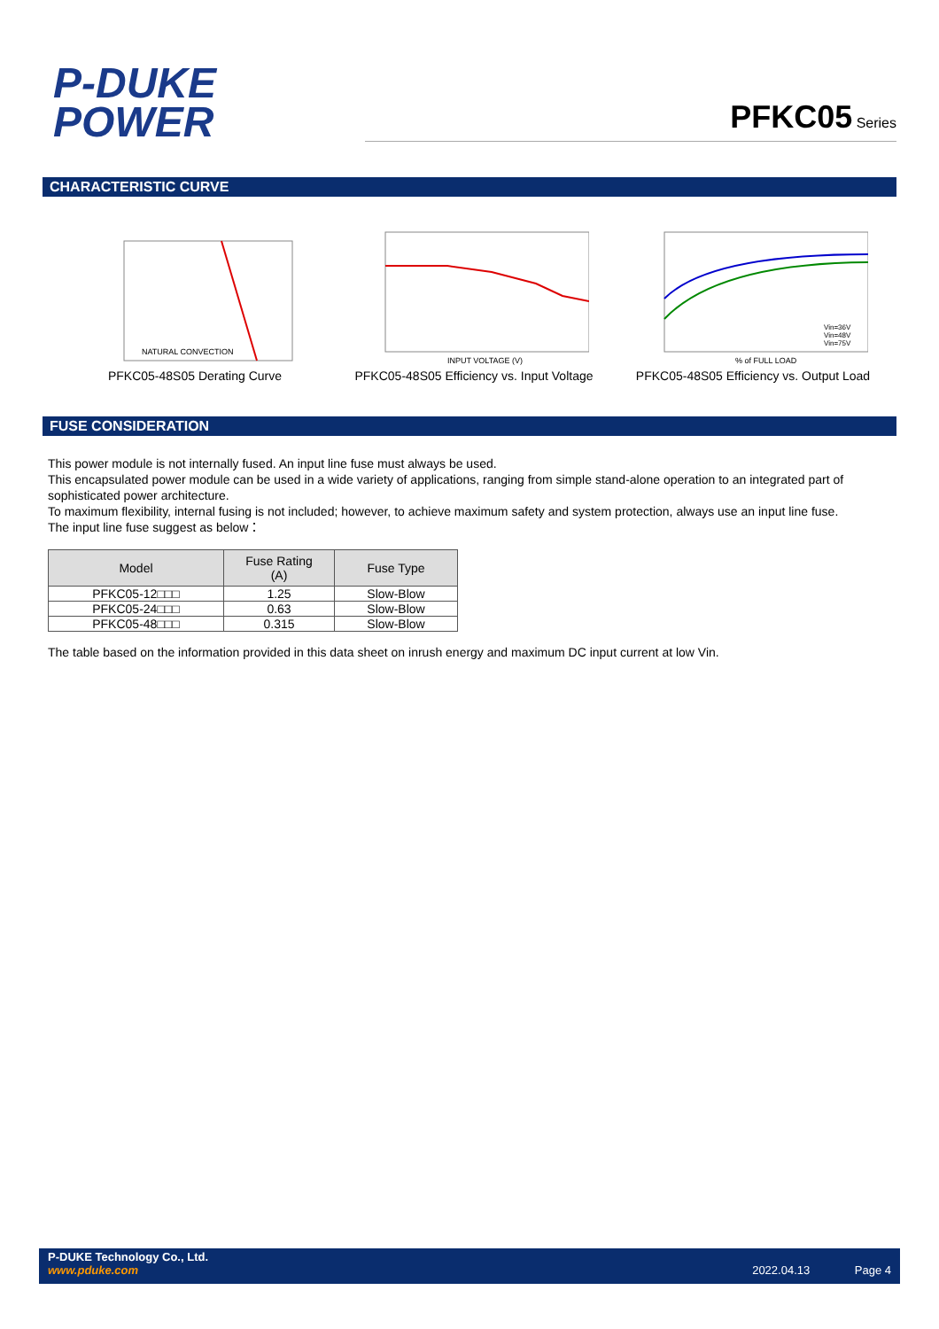P-DUKE
POWER
PFKC05 Series
CHARACTERISTIC CURVE
NATURAL CONVECTION
PFKC05-48S05 Derating Curve
INPUT VOLTAGE (V)
PFKC05-48S05 Efficiency vs. Input Voltage
Vin=36V
Vin=48V
Vin=75V
% of FULL LOAD
PFKC05-48S05 Efficiency vs. Output Load
FUSE CONSIDERATION
This power module is not internally fused. An input line fuse must always be used.
This encapsulated power module can be used in a wide variety of applications, ranging from simple stand-alone operation to an integrated part of sophisticated power architecture.
To maximum flexibility, internal fusing is not included; however, to achieve maximum safety and system protection, always use an input line fuse.
The input line fuse suggest as below：
| Model | Fuse Rating (A) | Fuse Type |
| --- | --- | --- |
| PFKC05-12□□□ | 1.25 | Slow-Blow |
| PFKC05-24□□□ | 0.63 | Slow-Blow |
| PFKC05-48□□□ | 0.315 | Slow-Blow |
The table based on the information provided in this data sheet on inrush energy and maximum DC input current at low Vin.
P-DUKE Technology Co., Ltd.
www.pduke.com 2022.04.13 Page 4